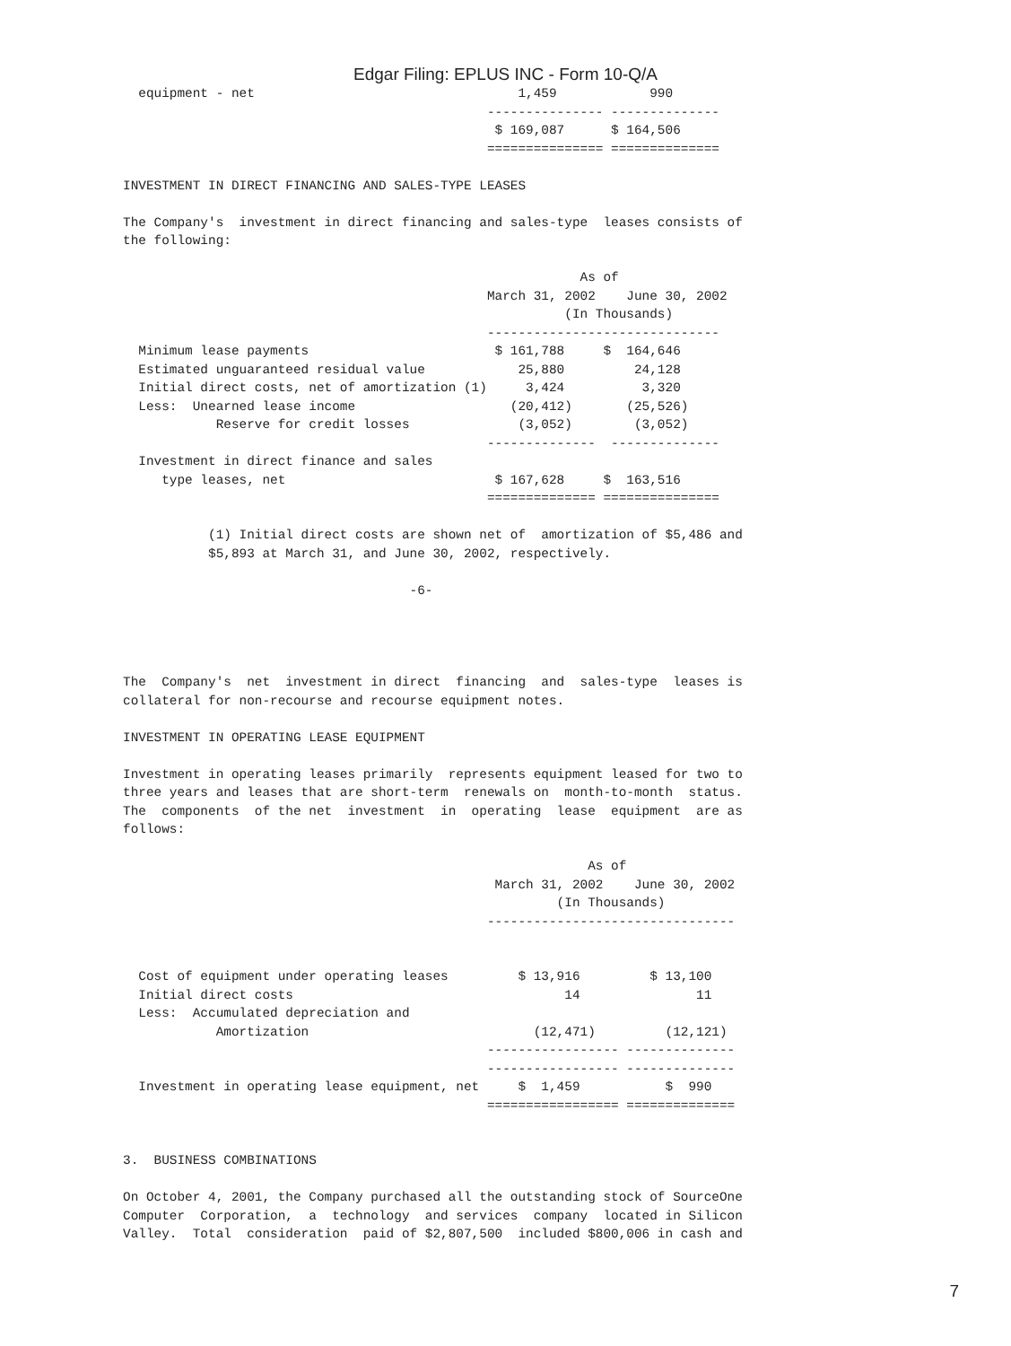Edgar Filing: EPLUS INC - Form 10-Q/A
  equipment - net                                  1,459            990
                                               --------------- --------------
                                                $ 169,087      $ 164,506
                                               =============== ==============

INVESTMENT IN DIRECT FINANCING AND SALES-TYPE LEASES

The Company's  investment in direct financing and sales-type  leases consists of
the following:

                                                           As of
                                               March 31, 2002    June 30, 2002
                                                         (In Thousands)
                                               ------------------------------
  Minimum lease payments                        $ 161,788     $  164,646
  Estimated unguaranteed residual value            25,880         24,128
  Initial direct costs, net of amortization (1)     3,424          3,320
  Less:  Unearned lease income                    (20,412)       (25,526)
            Reserve for credit losses              (3,052)        (3,052)
                                               --------------  --------------
  Investment in direct finance and sales
     type leases, net                           $ 167,628     $  163,516
                                               ============== ===============

           (1) Initial direct costs are shown net of  amortization of $5,486 and
           $5,893 at March 31, and June 30, 2002, respectively.

                                     -6-




The  Company's  net  investment in direct  financing  and  sales-type  leases is
collateral for non-recourse and recourse equipment notes.

INVESTMENT IN OPERATING LEASE EQUIPMENT

Investment in operating leases primarily  represents equipment leased for two to
three years and leases that are short-term  renewals on  month-to-month  status.
The  components  of the net  investment  in  operating  lease  equipment  are as
follows:

                                                            As of
                                                March 31, 2002    June 30, 2002
                                                        (In Thousands)
                                               --------------------------------


  Cost of equipment under operating leases         $ 13,916         $ 13,100
  Initial direct costs                                   14               11
  Less:  Accumulated depreciation and
            Amortization                             (12,471)         (12,121)
                                               ----------------- --------------
                                               ----------------- --------------
  Investment in operating lease equipment, net     $  1,459           $  990
                                               ================= ==============


3.  BUSINESS COMBINATIONS

On October 4, 2001, the Company purchased all the outstanding stock of SourceOne
Computer  Corporation,  a  technology  and services  company  located in Silicon
Valley.  Total  consideration  paid of $2,807,500  included $800,006 in cash and
7